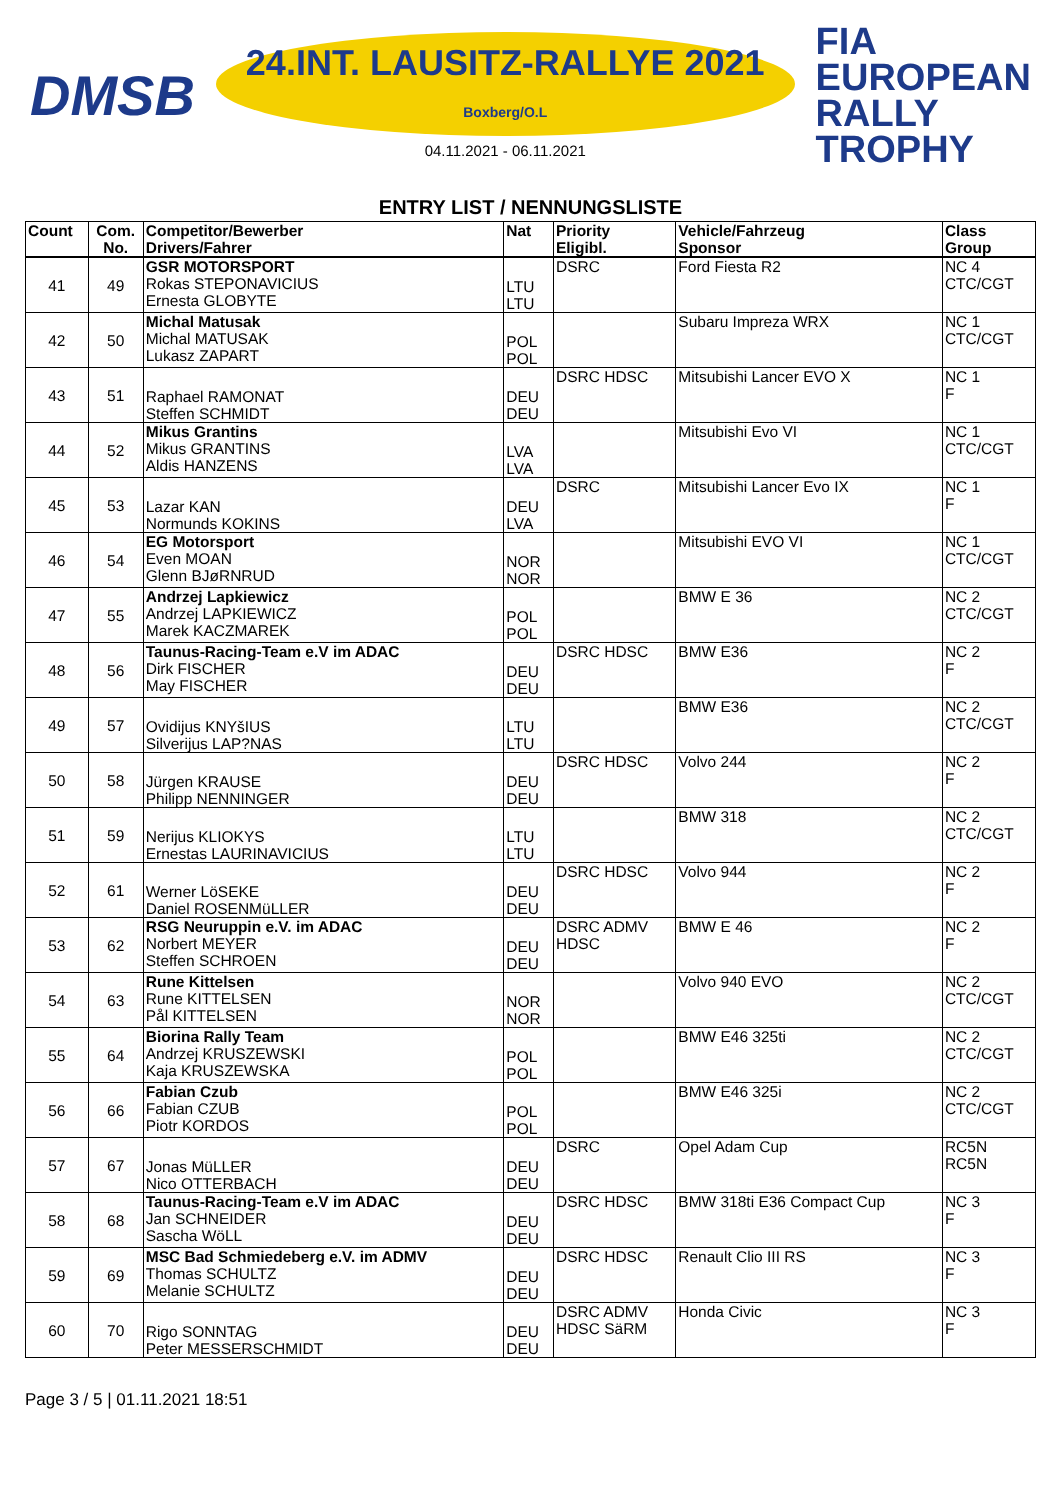DMSB
24.INT. LAUSITZ-RALLYE 2021
Boxberg/O.L
04.11.2021 - 06.11.2021
FIA
EUROPEAN
RALLY
TROPHY
ENTRY LIST / NENNUNGSLISTE
| Count | Com. No. | Competitor/Bewerber Drivers/Fahrer | Nat | Priority Eligibl. | Vehicle/Fahrzeug Sponsor | Class Group |
| --- | --- | --- | --- | --- | --- | --- |
| 41 | 49 | GSR MOTORSPORT Rokas STEPONAVICIUS Ernesta GLOBYTE | LTU LTU | DSRC | Ford Fiesta R2 | NC 4 CTC/CGT |
| 42 | 50 | Michal Matusak Michal MATUSAK Lukasz ZAPART | POL POL | | Subaru Impreza WRX | NC 1 CTC/CGT |
| 43 | 51 | Raphael RAMONAT Steffen SCHMIDT | DEU DEU | DSRC HDSC | Mitsubishi Lancer EVO X | NC 1 F |
| 44 | 52 | Mikus Grantins Mikus GRANTINS Aldis HANZENS | LVA LVA | | Mitsubishi Evo VI | NC 1 CTC/CGT |
| 45 | 53 | Lazar KAN Normunds KOKINS | DEU LVA | DSRC | Mitsubishi Lancer Evo IX | NC 1 F |
| 46 | 54 | EG Motorsport Even MOAN Glenn BJøRNRUD | NOR NOR | | Mitsubishi EVO VI | NC 1 CTC/CGT |
| 47 | 55 | Andrzej Lapkiewicz Andrzej LAPKIEWICZ Marek KACZMAREK | POL POL | | BMW E 36 | NC 2 CTC/CGT |
| 48 | 56 | Taunus-Racing-Team e.V im ADAC Dirk FISCHER May FISCHER | DEU DEU | DSRC HDSC | BMW E36 | NC 2 F |
| 49 | 57 | Ovidijus KNYšIUS Silverijus LAP?NAS | LTU LTU | | BMW E36 | NC 2 CTC/CGT |
| 50 | 58 | Jürgen KRAUSE Philipp NENNINGER | DEU DEU | DSRC HDSC | Volvo 244 | NC 2 F |
| 51 | 59 | Nerijus KLIOKYS Ernestas LAURINAVICIUS | LTU LTU | | BMW 318 | NC 2 CTC/CGT |
| 52 | 61 | Werner LöSEKE Daniel ROSENMüLLER | DEU DEU | DSRC HDSC | Volvo 944 | NC 2 F |
| 53 | 62 | RSG Neuruppin e.V. im ADAC Norbert MEYER Steffen SCHROEN | DEU DEU | DSRC ADMV HDSC | BMW E 46 | NC 2 F |
| 54 | 63 | Rune Kittelsen Rune KITTELSEN Pål KITTELSEN | NOR NOR | | Volvo 940 EVO | NC 2 CTC/CGT |
| 55 | 64 | Biorina Rally Team Andrzej KRUSZEWSKI Kaja KRUSZEWSKA | POL POL | | BMW E46 325ti | NC 2 CTC/CGT |
| 56 | 66 | Fabian Czub Fabian CZUB Piotr KORDOS | POL POL | | BMW E46 325i | NC 2 CTC/CGT |
| 57 | 67 | Jonas MüLLER Nico OTTERBACH | DEU DEU | DSRC | Opel Adam Cup | RC5N RC5N |
| 58 | 68 | Taunus-Racing-Team e.V im ADAC Jan SCHNEIDER Sascha WöLL | DEU DEU | DSRC HDSC | BMW 318ti E36 Compact Cup | NC 3 F |
| 59 | 69 | MSC Bad Schmiedeberg e.V. im ADMV Thomas SCHULTZ Melanie SCHULTZ | DEU DEU | DSRC HDSC | Renault Clio III RS | NC 3 F |
| 60 | 70 | Rigo SONNTAG Peter MESSERSCHMIDT | DEU DEU | DSRC ADMV HDSC SäRM | Honda Civic | NC 3 F |
Page 3 / 5 | 01.11.2021 18:51